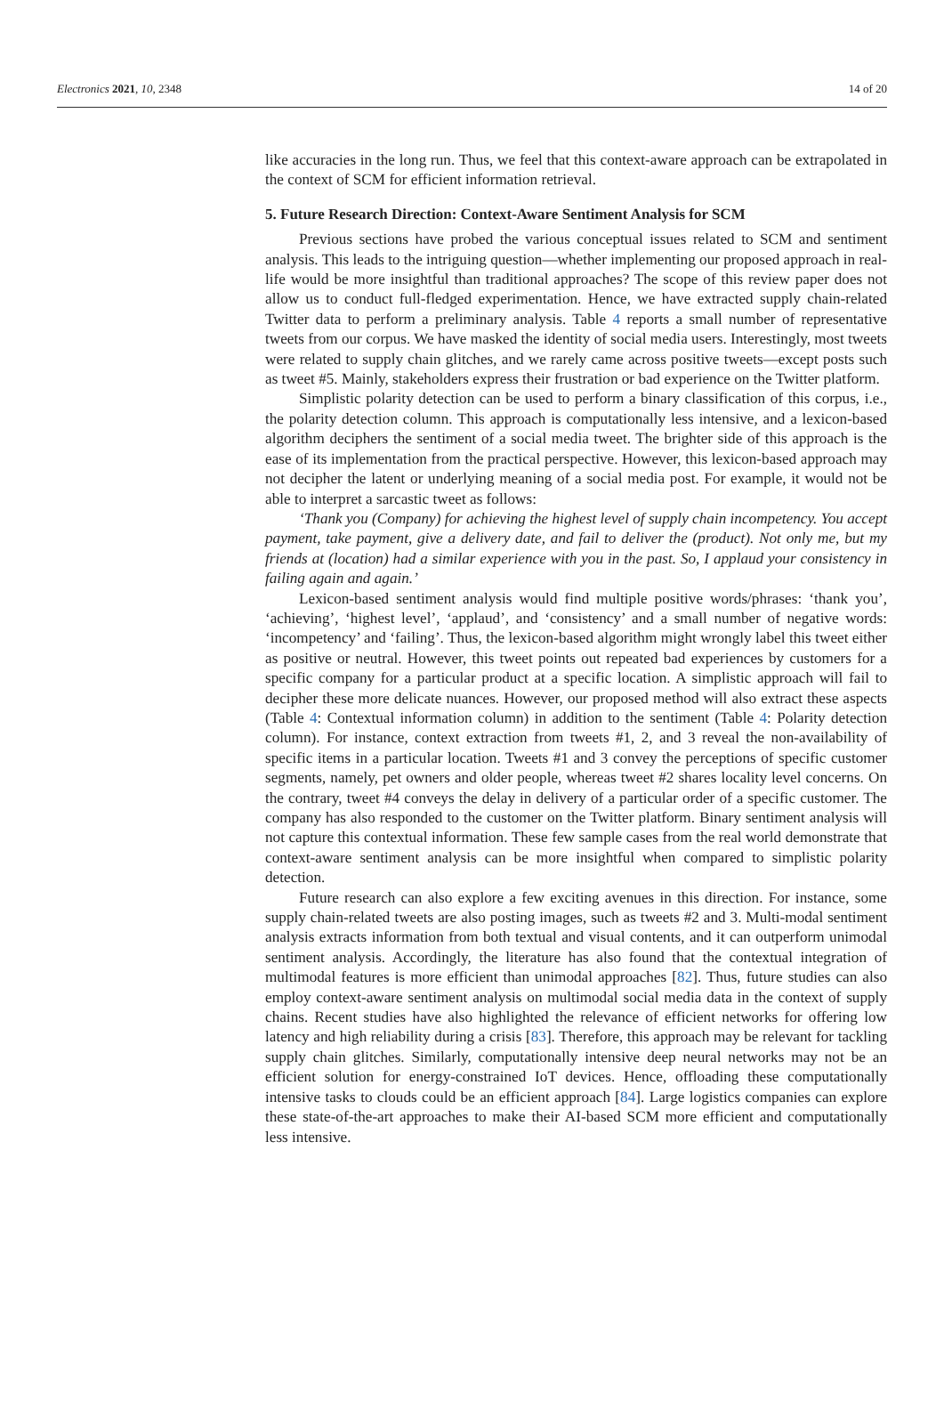Electronics 2021, 10, 2348 14 of 20
like accuracies in the long run. Thus, we feel that this context-aware approach can be extrapolated in the context of SCM for efficient information retrieval.
5. Future Research Direction: Context-Aware Sentiment Analysis for SCM
Previous sections have probed the various conceptual issues related to SCM and sentiment analysis. This leads to the intriguing question—whether implementing our proposed approach in real-life would be more insightful than traditional approaches? The scope of this review paper does not allow us to conduct full-fledged experimentation. Hence, we have extracted supply chain-related Twitter data to perform a preliminary analysis. Table 4 reports a small number of representative tweets from our corpus. We have masked the identity of social media users. Interestingly, most tweets were related to supply chain glitches, and we rarely came across positive tweets—except posts such as tweet #5. Mainly, stakeholders express their frustration or bad experience on the Twitter platform.
Simplistic polarity detection can be used to perform a binary classification of this corpus, i.e., the polarity detection column. This approach is computationally less intensive, and a lexicon-based algorithm deciphers the sentiment of a social media tweet. The brighter side of this approach is the ease of its implementation from the practical perspective. However, this lexicon-based approach may not decipher the latent or underlying meaning of a social media post. For example, it would not be able to interpret a sarcastic tweet as follows:
‘Thank you (Company) for achieving the highest level of supply chain incompetency. You accept payment, take payment, give a delivery date, and fail to deliver the (product). Not only me, but my friends at (location) had a similar experience with you in the past. So, I applaud your consistency in failing again and again.’
Lexicon-based sentiment analysis would find multiple positive words/phrases: ‘thank you’, ‘achieving’, ‘highest level’, ‘applaud’, and ‘consistency’ and a small number of negative words: ‘incompetency’ and ‘failing’. Thus, the lexicon-based algorithm might wrongly label this tweet either as positive or neutral. However, this tweet points out repeated bad experiences by customers for a specific company for a particular product at a specific location. A simplistic approach will fail to decipher these more delicate nuances. However, our proposed method will also extract these aspects (Table 4: Contextual information column) in addition to the sentiment (Table 4: Polarity detection column). For instance, context extraction from tweets #1, 2, and 3 reveal the non-availability of specific items in a particular location. Tweets #1 and 3 convey the perceptions of specific customer segments, namely, pet owners and older people, whereas tweet #2 shares locality level concerns. On the contrary, tweet #4 conveys the delay in delivery of a particular order of a specific customer. The company has also responded to the customer on the Twitter platform. Binary sentiment analysis will not capture this contextual information. These few sample cases from the real world demonstrate that context-aware sentiment analysis can be more insightful when compared to simplistic polarity detection.
Future research can also explore a few exciting avenues in this direction. For instance, some supply chain-related tweets are also posting images, such as tweets #2 and 3. Multi-modal sentiment analysis extracts information from both textual and visual contents, and it can outperform unimodal sentiment analysis. Accordingly, the literature has also found that the contextual integration of multimodal features is more efficient than unimodal approaches [82]. Thus, future studies can also employ context-aware sentiment analysis on multimodal social media data in the context of supply chains. Recent studies have also highlighted the relevance of efficient networks for offering low latency and high reliability during a crisis [83]. Therefore, this approach may be relevant for tackling supply chain glitches. Similarly, computationally intensive deep neural networks may not be an efficient solution for energy-constrained IoT devices. Hence, offloading these computationally intensive tasks to clouds could be an efficient approach [84]. Large logistics companies can explore these state-of-the-art approaches to make their AI-based SCM more efficient and computationally less intensive.